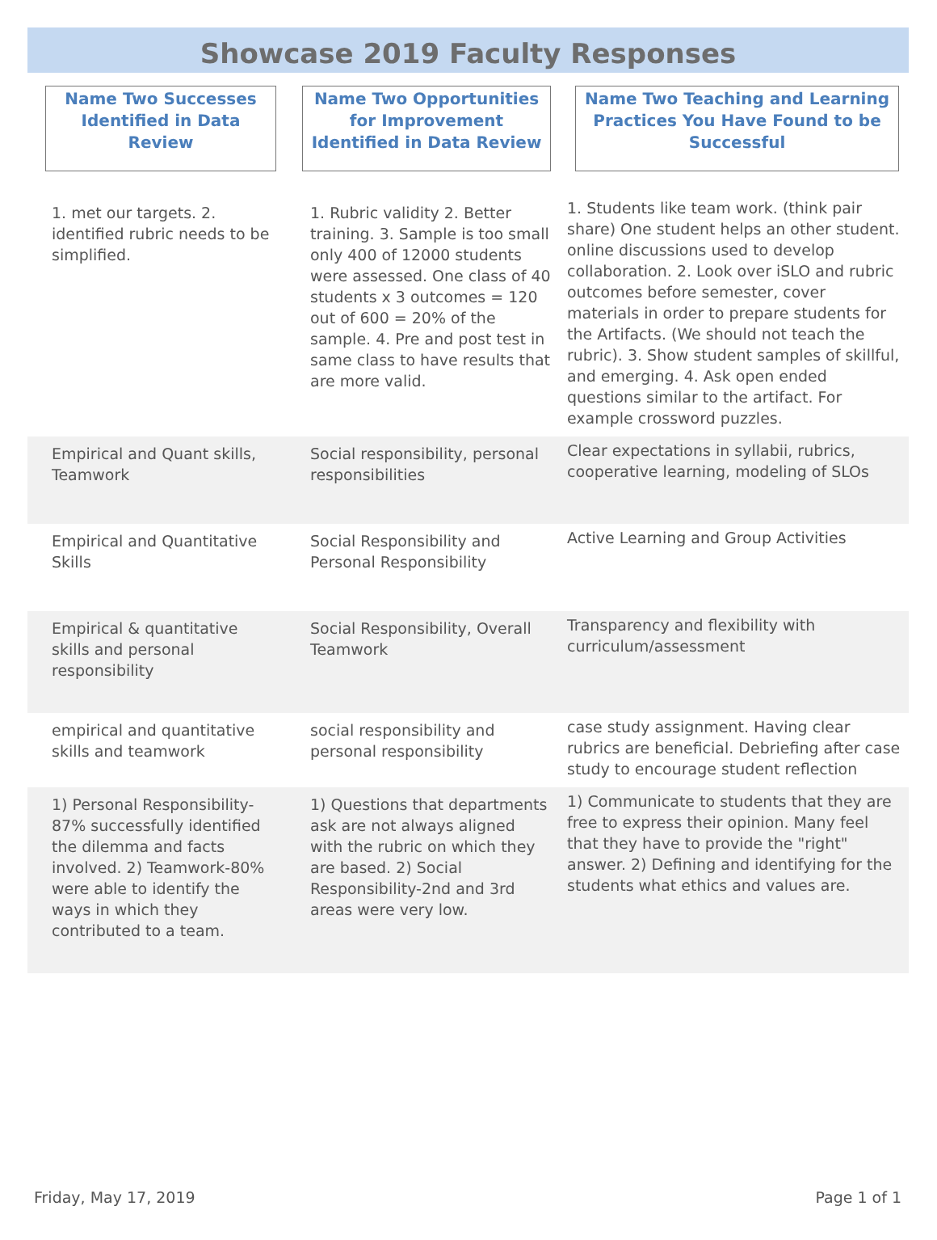Showcase 2019 Faculty Responses
| Name Two Successes Identified in Data Review | Name Two Opportunities for Improvement Identified in Data Review | Name Two Teaching and Learning Practices You Have Found to be Successful |
| --- | --- | --- |
| 1. met our targets. 2. identified rubric needs to be simplified. | 1. Rubric validity 2. Better training. 3. Sample is too small only 400 of 12000 students were assessed. One class of 40 students x 3 outcomes = 120 out of 600 = 20% of the sample. 4. Pre and post test in same class to have results that are more valid. | 1. Students like team work. (think pair share) One student helps an other student. online discussions used to develop collaboration. 2. Look over iSLO and rubric outcomes before semester, cover materials in order to prepare students for the Artifacts. (We should not teach the rubric). 3. Show student samples of skillful, and emerging. 4. Ask open ended questions similar to the artifact. For example crossword puzzles. |
| Empirical and Quant skills, Teamwork | Social responsibility, personal responsibilities | Clear expectations in syllabii, rubrics, cooperative learning, modeling of SLOs |
| Empirical and Quantitative Skills | Social Responsibility and Personal Responsibility | Active Learning and Group Activities |
| Empirical & quantitative skills and personal responsibility | Social Responsibility, Overall Teamwork | Transparency and flexibility with curriculum/assessment |
| empirical and quantitative skills and teamwork | social responsibility and personal responsibility | case study assignment. Having clear rubrics are beneficial. Debriefing after case study to encourage student reflection |
| 1) Personal Responsibility-87% successfully identified the dilemma and facts involved. 2) Teamwork-80% were able to identify the ways in which they contributed to a team. | 1) Questions that departments ask are not always aligned with the rubric on which they are based. 2) Social Responsibility-2nd and 3rd areas were very low. | 1) Communicate to students that they are free to express their opinion. Many feel that they have to provide the "right" answer. 2) Defining and identifying for the students what ethics and values are. |
Friday, May 17, 2019 Page 1 of 1